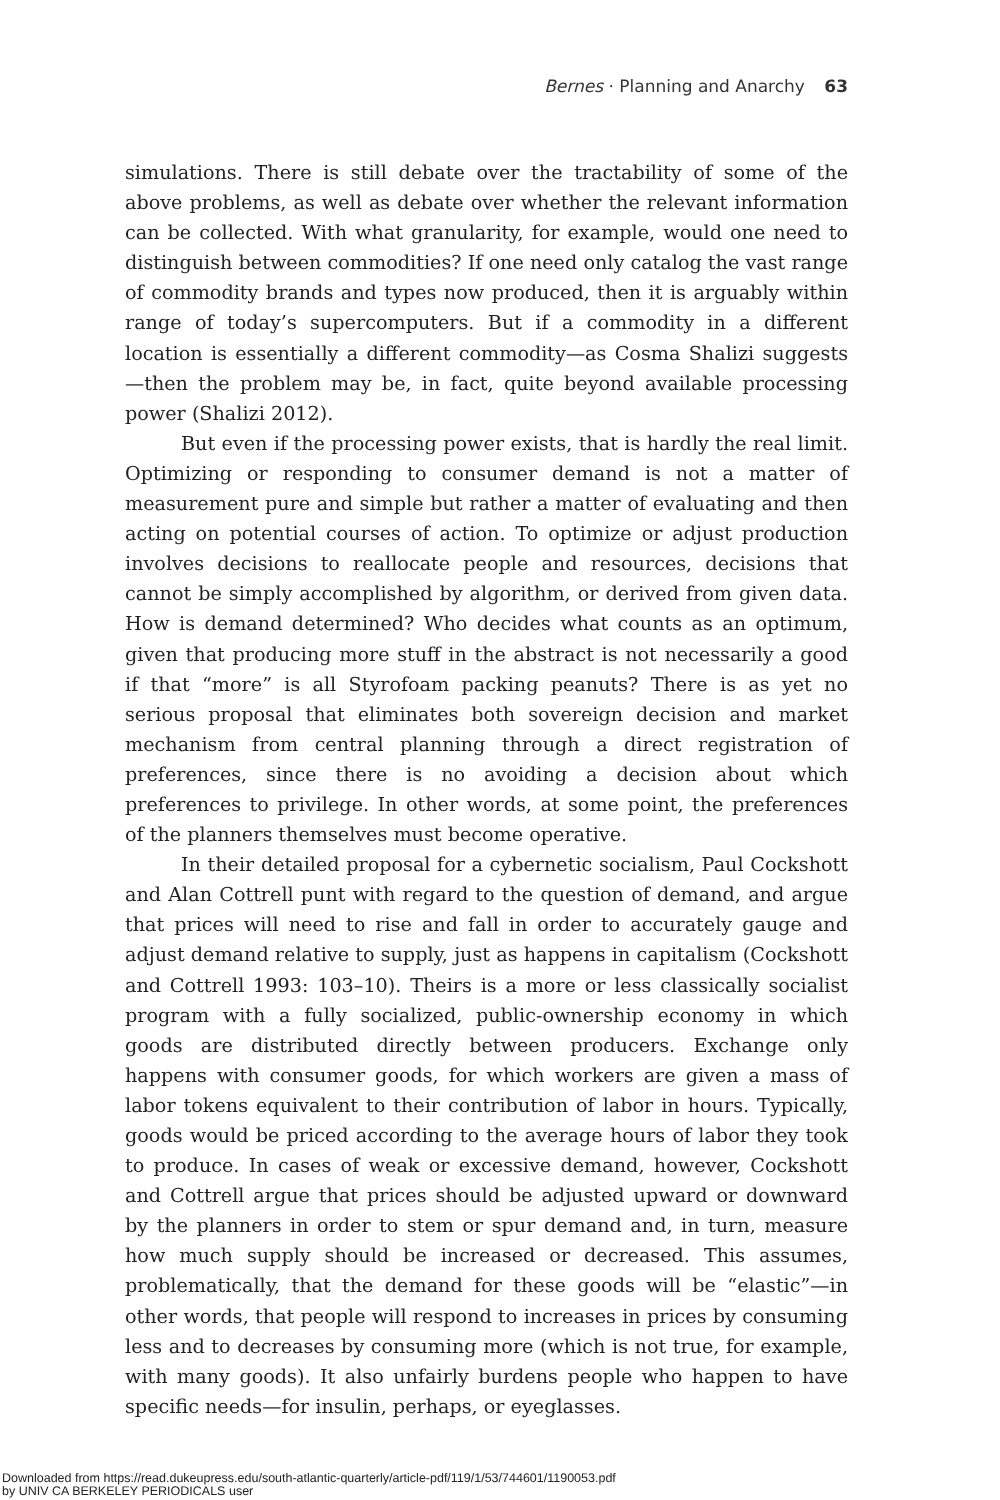Bernes · Planning and Anarchy 63
simulations. There is still debate over the tractability of some of the above problems, as well as debate over whether the relevant information can be collected. With what granularity, for example, would one need to distinguish between commodities? If one need only catalog the vast range of commodity brands and types now produced, then it is arguably within range of today’s supercomputers. But if a commodity in a different location is essentially a different commodity—as Cosma Shalizi suggests—then the problem may be, in fact, quite beyond available processing power (Shalizi 2012).
But even if the processing power exists, that is hardly the real limit. Optimizing or responding to consumer demand is not a matter of measurement pure and simple but rather a matter of evaluating and then acting on potential courses of action. To optimize or adjust production involves decisions to reallocate people and resources, decisions that cannot be simply accomplished by algorithm, or derived from given data. How is demand determined? Who decides what counts as an optimum, given that producing more stuff in the abstract is not necessarily a good if that “more” is all Styrofoam packing peanuts? There is as yet no serious proposal that eliminates both sovereign decision and market mechanism from central planning through a direct registration of preferences, since there is no avoiding a decision about which preferences to privilege. In other words, at some point, the preferences of the planners themselves must become operative.
In their detailed proposal for a cybernetic socialism, Paul Cockshott and Alan Cottrell punt with regard to the question of demand, and argue that prices will need to rise and fall in order to accurately gauge and adjust demand relative to supply, just as happens in capitalism (Cockshott and Cottrell 1993: 103–10). Theirs is a more or less classically socialist program with a fully socialized, public-ownership economy in which goods are distributed directly between producers. Exchange only happens with consumer goods, for which workers are given a mass of labor tokens equivalent to their contribution of labor in hours. Typically, goods would be priced according to the average hours of labor they took to produce. In cases of weak or excessive demand, however, Cockshott and Cottrell argue that prices should be adjusted upward or downward by the planners in order to stem or spur demand and, in turn, measure how much supply should be increased or decreased. This assumes, problematically, that the demand for these goods will be “elastic”—in other words, that people will respond to increases in prices by consuming less and to decreases by consuming more (which is not true, for example, with many goods). It also unfairly burdens people who happen to have specific needs—for insulin, perhaps, or eyeglasses.
Downloaded from https://read.dukeupress.edu/south-atlantic-quarterly/article-pdf/119/1/53/744601/1190053.pdf
by UNIV CA BERKELEY PERIODICALS user